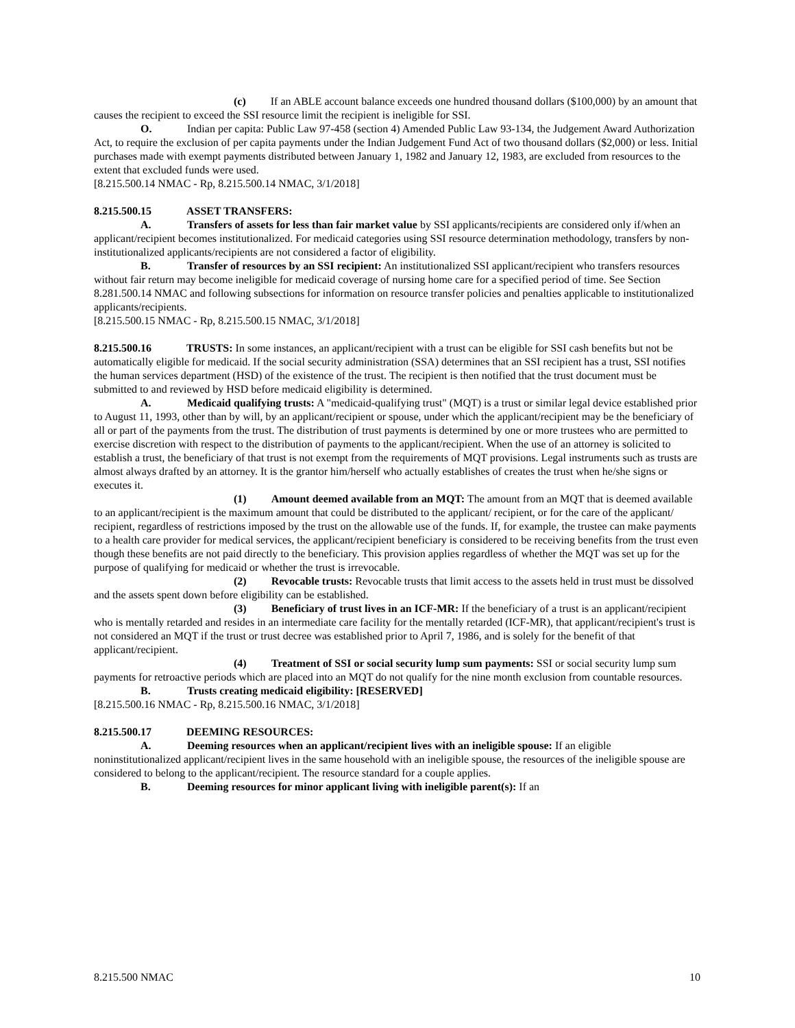(c) If an ABLE account balance exceeds one hundred thousand dollars ($100,000) by an amount that causes the recipient to exceed the SSI resource limit the recipient is ineligible for SSI.
O. Indian per capita: Public Law 97-458 (section 4) Amended Public Law 93-134, the Judgement Award Authorization Act, to require the exclusion of per capita payments under the Indian Judgement Fund Act of two thousand dollars ($2,000) or less. Initial purchases made with exempt payments distributed between January 1, 1982 and January 12, 1983, are excluded from resources to the extent that excluded funds were used.
[8.215.500.14 NMAC - Rp, 8.215.500.14 NMAC, 3/1/2018]
8.215.500.15 ASSET TRANSFERS:
A. Transfers of assets for less than fair market value by SSI applicants/recipients are considered only if/when an applicant/recipient becomes institutionalized. For medicaid categories using SSI resource determination methodology, transfers by non-institutionalized applicants/recipients are not considered a factor of eligibility.
B. Transfer of resources by an SSI recipient: An institutionalized SSI applicant/recipient who transfers resources without fair return may become ineligible for medicaid coverage of nursing home care for a specified period of time. See Section 8.281.500.14 NMAC and following subsections for information on resource transfer policies and penalties applicable to institutionalized applicants/recipients.
[8.215.500.15 NMAC - Rp, 8.215.500.15 NMAC, 3/1/2018]
8.215.500.16 TRUSTS: In some instances, an applicant/recipient with a trust can be eligible for SSI cash benefits but not be automatically eligible for medicaid. If the social security administration (SSA) determines that an SSI recipient has a trust, SSI notifies the human services department (HSD) of the existence of the trust. The recipient is then notified that the trust document must be submitted to and reviewed by HSD before medicaid eligibility is determined.
A. Medicaid qualifying trusts: A "medicaid-qualifying trust" (MQT) is a trust or similar legal device established prior to August 11, 1993, other than by will, by an applicant/recipient or spouse, under which the applicant/recipient may be the beneficiary of all or part of the payments from the trust. The distribution of trust payments is determined by one or more trustees who are permitted to exercise discretion with respect to the distribution of payments to the applicant/recipient. When the use of an attorney is solicited to establish a trust, the beneficiary of that trust is not exempt from the requirements of MQT provisions. Legal instruments such as trusts are almost always drafted by an attorney. It is the grantor him/herself who actually establishes of creates the trust when he/she signs or executes it.
(1) Amount deemed available from an MQT: The amount from an MQT that is deemed available to an applicant/recipient is the maximum amount that could be distributed to the applicant/ recipient, or for the care of the applicant/ recipient, regardless of restrictions imposed by the trust on the allowable use of the funds. If, for example, the trustee can make payments to a health care provider for medical services, the applicant/recipient beneficiary is considered to be receiving benefits from the trust even though these benefits are not paid directly to the beneficiary. This provision applies regardless of whether the MQT was set up for the purpose of qualifying for medicaid or whether the trust is irrevocable.
(2) Revocable trusts: Revocable trusts that limit access to the assets held in trust must be dissolved and the assets spent down before eligibility can be established.
(3) Beneficiary of trust lives in an ICF-MR: If the beneficiary of a trust is an applicant/recipient who is mentally retarded and resides in an intermediate care facility for the mentally retarded (ICF-MR), that applicant/recipient's trust is not considered an MQT if the trust or trust decree was established prior to April 7, 1986, and is solely for the benefit of that applicant/recipient.
(4) Treatment of SSI or social security lump sum payments: SSI or social security lump sum payments for retroactive periods which are placed into an MQT do not qualify for the nine month exclusion from countable resources.
B. Trusts creating medicaid eligibility: [RESERVED]
[8.215.500.16 NMAC - Rp, 8.215.500.16 NMAC, 3/1/2018]
8.215.500.17 DEEMING RESOURCES:
A. Deeming resources when an applicant/recipient lives with an ineligible spouse: If an eligible noninstitutionalized applicant/recipient lives in the same household with an ineligible spouse, the resources of the ineligible spouse are considered to belong to the applicant/recipient. The resource standard for a couple applies.
B. Deeming resources for minor applicant living with ineligible parent(s): If an
8.215.500 NMAC 10